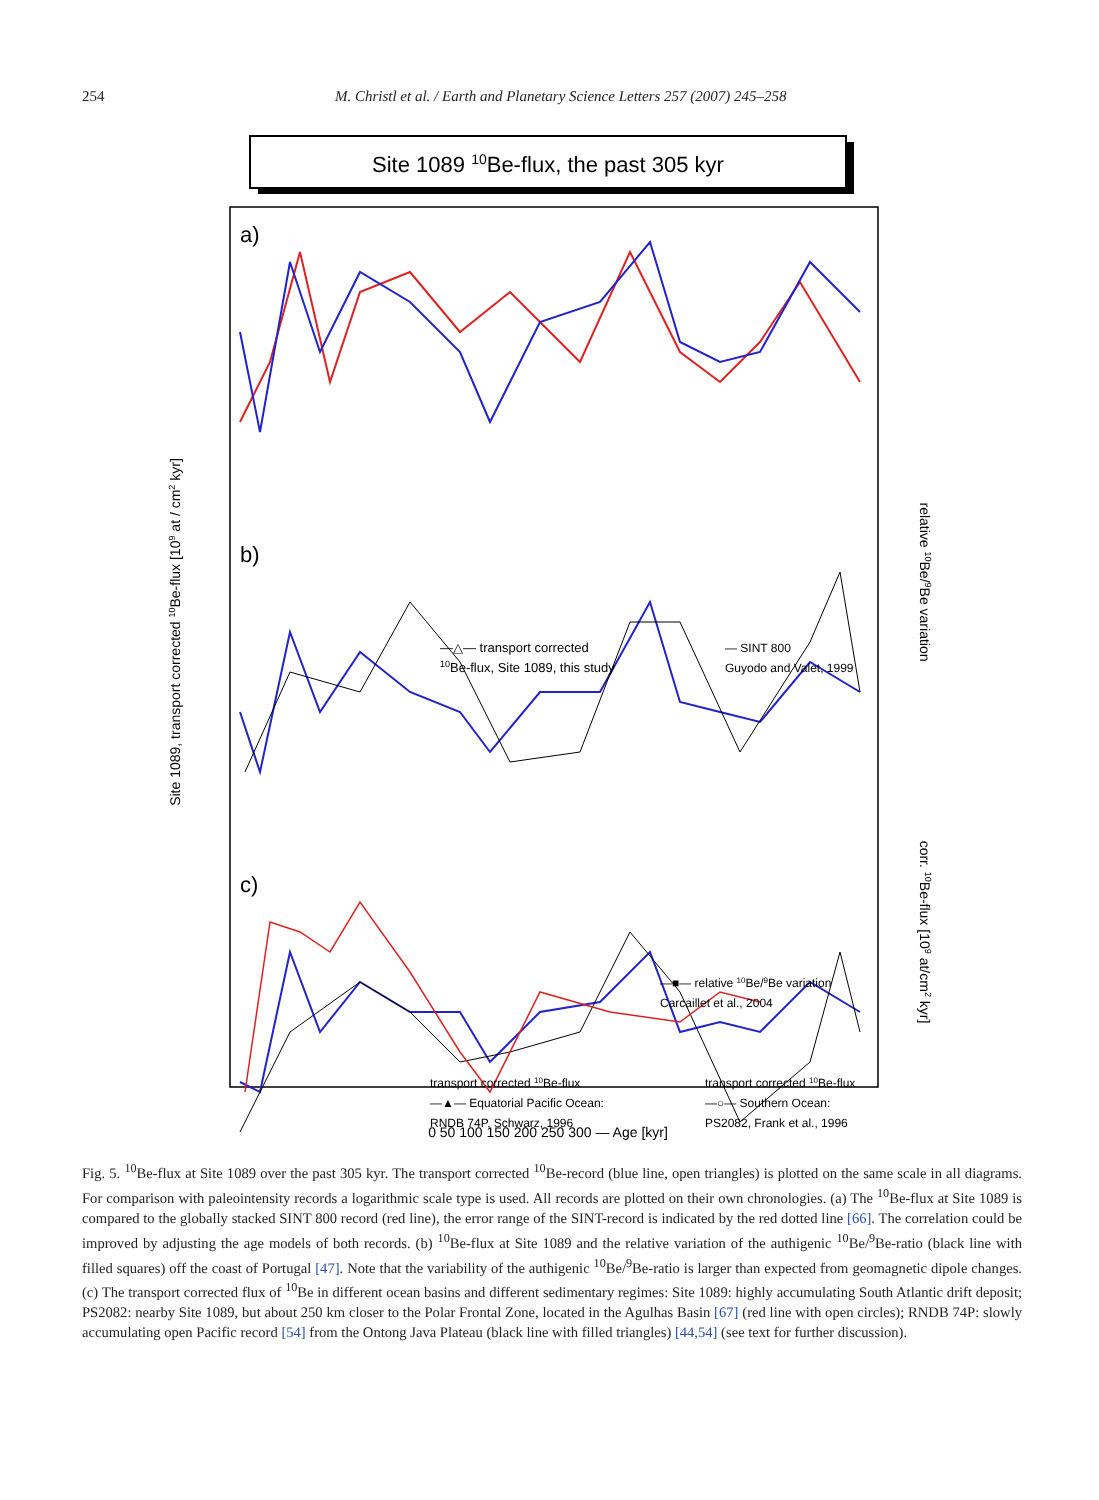254 M. Christl et al. / Earth and Planetary Science Letters 257 (2007) 245–258
Site 1089 10Be-flux, the past 305 kyr
a)
b)
c)
—△— transport corrected
10Be-flux, Site 1089, this study
— SINT 800
Guyodo and Valet, 1999
—■— relative 10Be/9Be variation
Carcaillet et al., 2004
transport corrected 10Be-flux
—▲— Equatorial Pacific Ocean:
RNDB 74P, Schwarz, 1996
transport corrected 10Be-flux
—○— Southern Ocean:
PS2082, Frank et al., 1996
0 50 100 150 200 250 300 — Age [kyr]
Site 1089, transport corrected 10Be-flux [109 at / cm2 kyr]
relative 10Be/9Be variation
corr. 10Be-flux [109 at/cm2 kyr]
Fig. 5. <sup>10</sup>Be-flux at Site 1089 over the past 305 kyr. The transport corrected <sup>10</sup>Be-record (blue line, open triangles) is plotted on the same scale in all diagrams. For comparison with paleointensity records a logarithmic scale type is used. All records are plotted on their own chronologies. (a) The <sup>10</sup>Be-flux at Site 1089 is compared to the globally stacked SINT 800 record (red line), the error range of the SINT-record is indicated by the red dotted line [66]. The correlation could be improved by adjusting the age models of both records. (b) <sup>10</sup>Be-flux at Site 1089 and the relative variation of the authigenic <sup>10</sup>Be/<sup>9</sup>Be-ratio (black line with filled squares) off the coast of Portugal [47]. Note that the variability of the authigenic <sup>10</sup>Be/<sup>9</sup>Be-ratio is larger than expected from geomagnetic dipole changes. (c) The transport corrected flux of <sup>10</sup>Be in different ocean basins and different sedimentary regimes: Site 1089: highly accumulating South Atlantic drift deposit; PS2082: nearby Site 1089, but about 250 km closer to the Polar Frontal Zone, located in the Agulhas Basin [67] (red line with open circles); RNDB 74P: slowly accumulating open Pacific record [54] from the Ontong Java Plateau (black line with filled triangles) [44,54] (see text for further discussion).